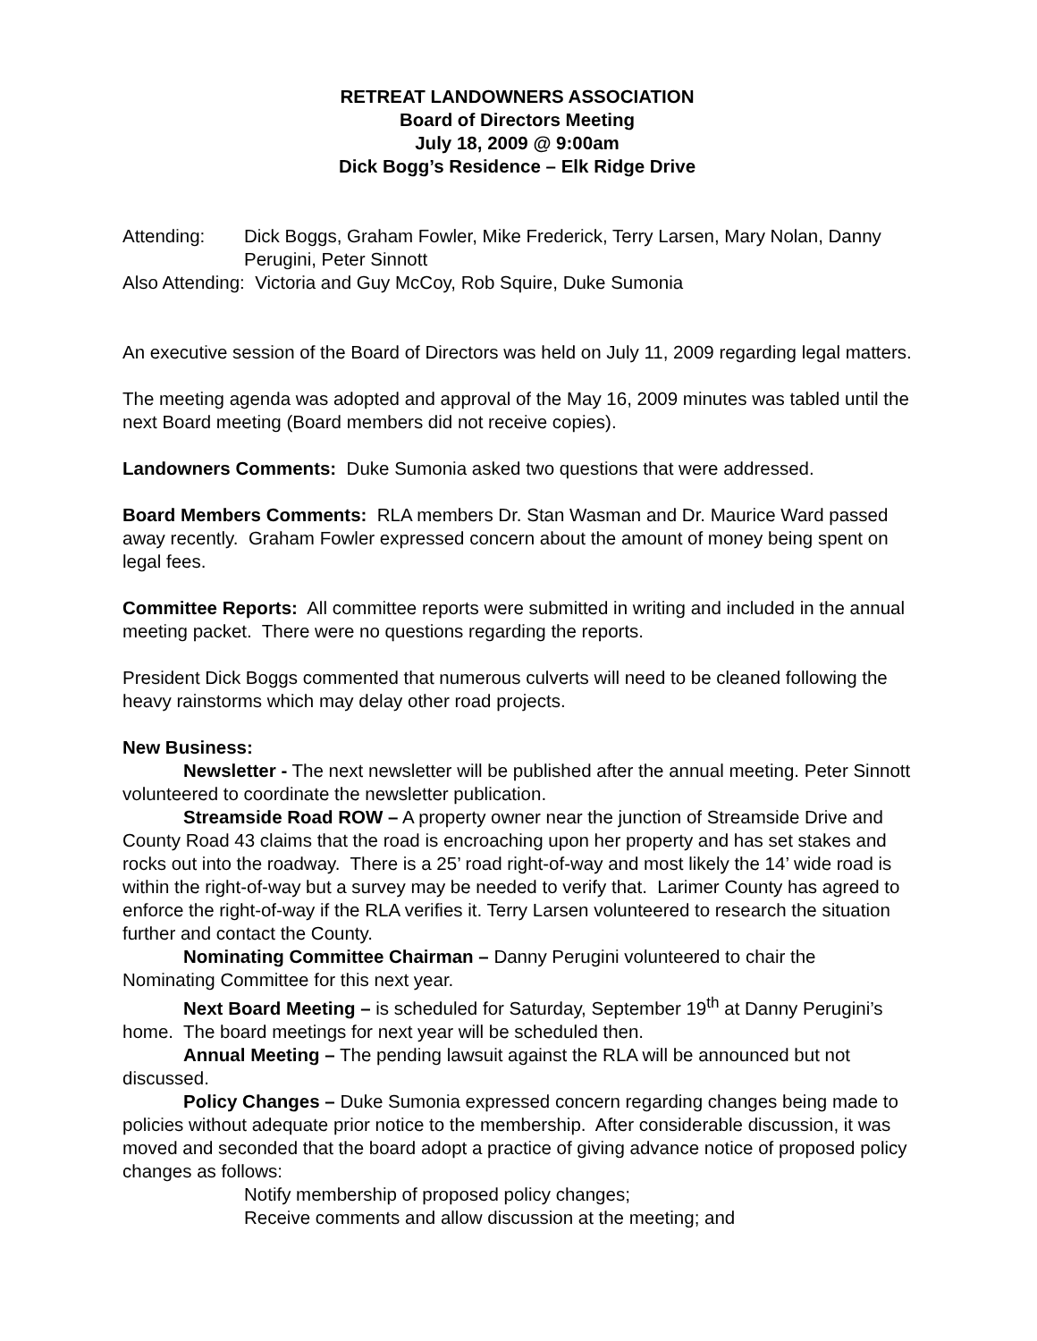RETREAT LANDOWNERS ASSOCIATION
Board of Directors Meeting
July 18, 2009 @ 9:00am
Dick Bogg’s Residence – Elk Ridge Drive
Attending: Dick Boggs, Graham Fowler, Mike Frederick, Terry Larsen, Mary Nolan, Danny Perugini, Peter Sinnott
Also Attending: Victoria and Guy McCoy, Rob Squire, Duke Sumonia
An executive session of the Board of Directors was held on July 11, 2009 regarding legal matters.
The meeting agenda was adopted and approval of the May 16, 2009 minutes was tabled until the next Board meeting (Board members did not receive copies).
Landowners Comments: Duke Sumonia asked two questions that were addressed.
Board Members Comments: RLA members Dr. Stan Wasman and Dr. Maurice Ward passed away recently. Graham Fowler expressed concern about the amount of money being spent on legal fees.
Committee Reports: All committee reports were submitted in writing and included in the annual meeting packet. There were no questions regarding the reports.
President Dick Boggs commented that numerous culverts will need to be cleaned following the heavy rainstorms which may delay other road projects.
New Business:
Newsletter - The next newsletter will be published after the annual meeting. Peter Sinnott volunteered to coordinate the newsletter publication.
Streamside Road ROW – A property owner near the junction of Streamside Drive and County Road 43 claims that the road is encroaching upon her property and has set stakes and rocks out into the roadway. There is a 25’ road right-of-way and most likely the 14’ wide road is within the right-of-way but a survey may be needed to verify that. Larimer County has agreed to enforce the right-of-way if the RLA verifies it. Terry Larsen volunteered to research the situation further and contact the County.
Nominating Committee Chairman – Danny Perugini volunteered to chair the Nominating Committee for this next year.
Next Board Meeting – is scheduled for Saturday, September 19<sup>th</sup> at Danny Perugini’s home. The board meetings for next year will be scheduled then.
Annual Meeting – The pending lawsuit against the RLA will be announced but not discussed.
Policy Changes – Duke Sumonia expressed concern regarding changes being made to policies without adequate prior notice to the membership. After considerable discussion, it was moved and seconded that the board adopt a practice of giving advance notice of proposed policy changes as follows:
Notify membership of proposed policy changes;
Receive comments and allow discussion at the meeting; and